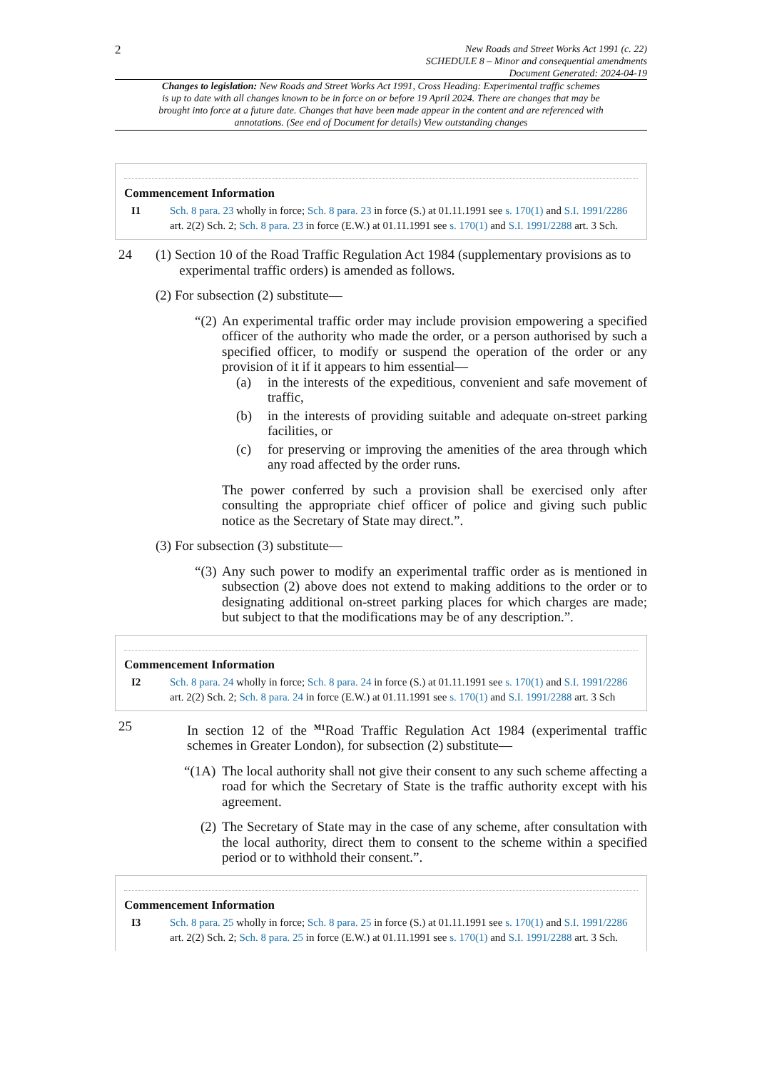2
New Roads and Street Works Act 1991 (c. 22)
SCHEDULE 8 – Minor and consequential amendments
Document Generated: 2024-04-19
Changes to legislation: New Roads and Street Works Act 1991, Cross Heading: Experimental traffic schemes is up to date with all changes known to be in force on or before 19 April 2024. There are changes that may be brought into force at a future date. Changes that have been made appear in the content and are referenced with annotations. (See end of Document for details) View outstanding changes
Commencement Information
I1 Sch. 8 para. 23 wholly in force; Sch. 8 para. 23 in force (S.) at 01.11.1991 see s. 170(1) and S.I. 1991/2286 art. 2(2) Sch. 2; Sch. 8 para. 23 in force (E.W.) at 01.11.1991 see s. 170(1) and S.I. 1991/2288 art. 3 Sch.
24 (1) Section 10 of the Road Traffic Regulation Act 1984 (supplementary provisions as to
experimental traffic orders) is amended as follows.
(2) For subsection (2) substitute—
“(2)
An experimental traffic order may include provision empowering a specified officer of the authority who made the order, or a person authorised by such a specified officer, to modify or suspend the operation of the order or any provision of it if it appears to him essential—
(a) in the interests of the expeditious, convenient and safe movement of traffic,
(b) in the interests of providing suitable and adequate on-street parking facilities, or
(c) for preserving or improving the amenities of the area through which any road affected by the order runs.
The power conferred by such a provision shall be exercised only after consulting the appropriate chief officer of police and giving such public notice as the Secretary of State may direct.”.
(3) For subsection (3) substitute—
“(3)
Any such power to modify an experimental traffic order as is mentioned in subsection (2) above does not extend to making additions to the order or to designating additional on-street parking places for which charges are made; but subject to that the modifications may be of any description.”.
Commencement Information
I2 Sch. 8 para. 24 wholly in force; Sch. 8 para. 24 in force (S.) at 01.11.1991 see s. 170(1) and S.I. 1991/2286 art. 2(2) Sch. 2; Sch. 8 para. 24 in force (E.W.) at 01.11.1991 see s. 170(1) and S.I. 1991/2288 art. 3 Sch
25 In section 12 of the <sup>M1</sup>Road Traffic Regulation Act 1984 (experimental traffic schemes in Greater London), for subsection (2) substitute—
“(1A)
The local authority shall not give their consent to any such scheme affecting a road for which the Secretary of State is the traffic authority except with his agreement.
(2)
The Secretary of State may in the case of any scheme, after consultation with the local authority, direct them to consent to the scheme within a specified period or to withhold their consent.”.
Commencement Information
I3 Sch. 8 para. 25 wholly in force; Sch. 8 para. 25 in force (S.) at 01.11.1991 see s. 170(1) and S.I. 1991/2286 art. 2(2) Sch. 2; Sch. 8 para. 25 in force (E.W.) at 01.11.1991 see s. 170(1) and S.I. 1991/2288 art. 3 Sch.